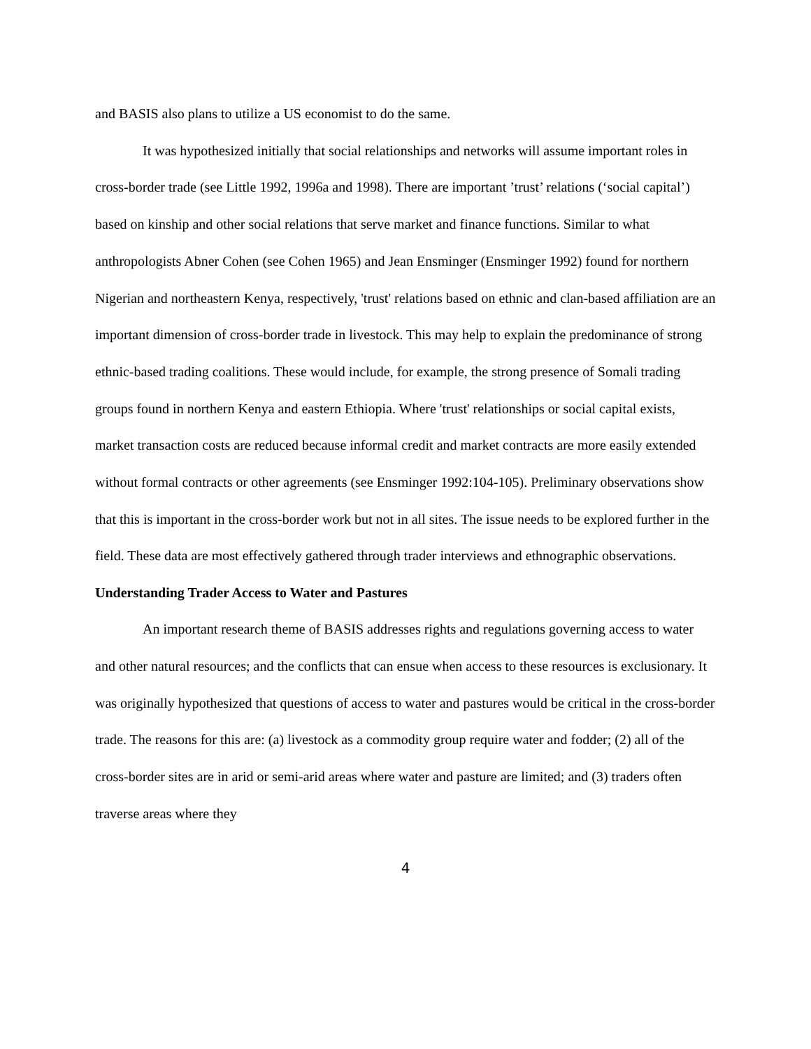and BASIS also plans to utilize a US economist to do the same.
It was hypothesized initially that social relationships and networks will assume important roles in cross-border trade (see Little 1992, 1996a and 1998). There are important ’trust’ relations (‘social capital’) based on kinship and other social relations that serve market and finance functions. Similar to what anthropologists Abner Cohen (see Cohen 1965) and Jean Ensminger (Ensminger 1992) found for northern Nigerian and northeastern Kenya, respectively, 'trust' relations based on ethnic and clan-based affiliation are an important dimension of cross-border trade in livestock. This may help to explain the predominance of strong ethnic-based trading coalitions. These would include, for example, the strong presence of Somali trading groups found in northern Kenya and eastern Ethiopia. Where 'trust' relationships or social capital exists, market transaction costs are reduced because informal credit and market contracts are more easily extended without formal contracts or other agreements (see Ensminger 1992:104-105). Preliminary observations show that this is important in the cross-border work but not in all sites. The issue needs to be explored further in the field. These data are most effectively gathered through trader interviews and ethnographic observations.
Understanding Trader Access to Water and Pastures
An important research theme of BASIS addresses rights and regulations governing access to water and other natural resources; and the conflicts that can ensue when access to these resources is exclusionary. It was originally hypothesized that questions of access to water and pastures would be critical in the cross-border trade. The reasons for this are: (a) livestock as a commodity group require water and fodder; (2) all of the cross-border sites are in arid or semi-arid areas where water and pasture are limited; and (3) traders often traverse areas where they
4